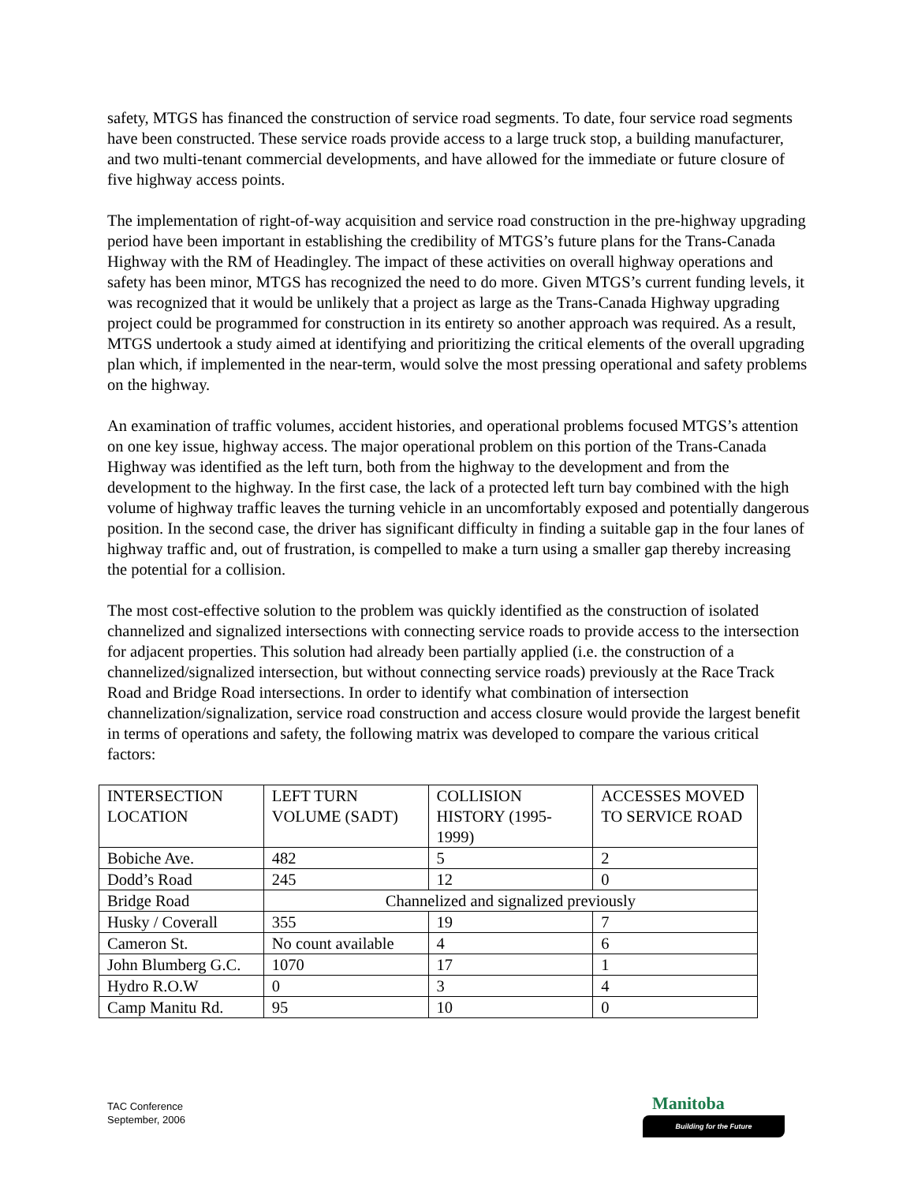safety, MTGS has financed the construction of service road segments. To date, four service road segments have been constructed. These service roads provide access to a large truck stop, a building manufacturer, and two multi-tenant commercial developments, and have allowed for the immediate or future closure of five highway access points.
The implementation of right-of-way acquisition and service road construction in the pre-highway upgrading period have been important in establishing the credibility of MTGS’s future plans for the Trans-Canada Highway with the RM of Headingley. The impact of these activities on overall highway operations and safety has been minor, MTGS has recognized the need to do more. Given MTGS’s current funding levels, it was recognized that it would be unlikely that a project as large as the Trans-Canada Highway upgrading project could be programmed for construction in its entirety so another approach was required. As a result, MTGS undertook a study aimed at identifying and prioritizing the critical elements of the overall upgrading plan which, if implemented in the near-term, would solve the most pressing operational and safety problems on the highway.
An examination of traffic volumes, accident histories, and operational problems focused MTGS’s attention on one key issue, highway access. The major operational problem on this portion of the Trans-Canada Highway was identified as the left turn, both from the highway to the development and from the development to the highway. In the first case, the lack of a protected left turn bay combined with the high volume of highway traffic leaves the turning vehicle in an uncomfortably exposed and potentially dangerous position. In the second case, the driver has significant difficulty in finding a suitable gap in the four lanes of highway traffic and, out of frustration, is compelled to make a turn using a smaller gap thereby increasing the potential for a collision.
The most cost-effective solution to the problem was quickly identified as the construction of isolated channelized and signalized intersections with connecting service roads to provide access to the intersection for adjacent properties. This solution had already been partially applied (i.e. the construction of a channelized/signalized intersection, but without connecting service roads) previously at the Race Track Road and Bridge Road intersections. In order to identify what combination of intersection channelization/signalization, service road construction and access closure would provide the largest benefit in terms of operations and safety, the following matrix was developed to compare the various critical factors:
| INTERSECTION LOCATION | LEFT TURN VOLUME (SADT) | COLLISION HISTORY (1995-1999) | ACCESSES MOVED TO SERVICE ROAD |
| Bobiche Ave. | 482 | 5 | 2 |
| Dodd’s Road | 245 | 12 | 0 |
| Bridge Road | Channelized and signalized previously | | |
| Husky / Coverall | 355 | 19 | 7 |
| Cameron St. | No count available | 4 | 6 |
| John Blumberg G.C. | 1070 | 17 | 1 |
| Hydro R.O.W | 0 | 3 | 4 |
| Camp Manitu Rd. | 95 | 10 | 0 |
TAC Conference
September, 2006
Manitoba
Building for the Future